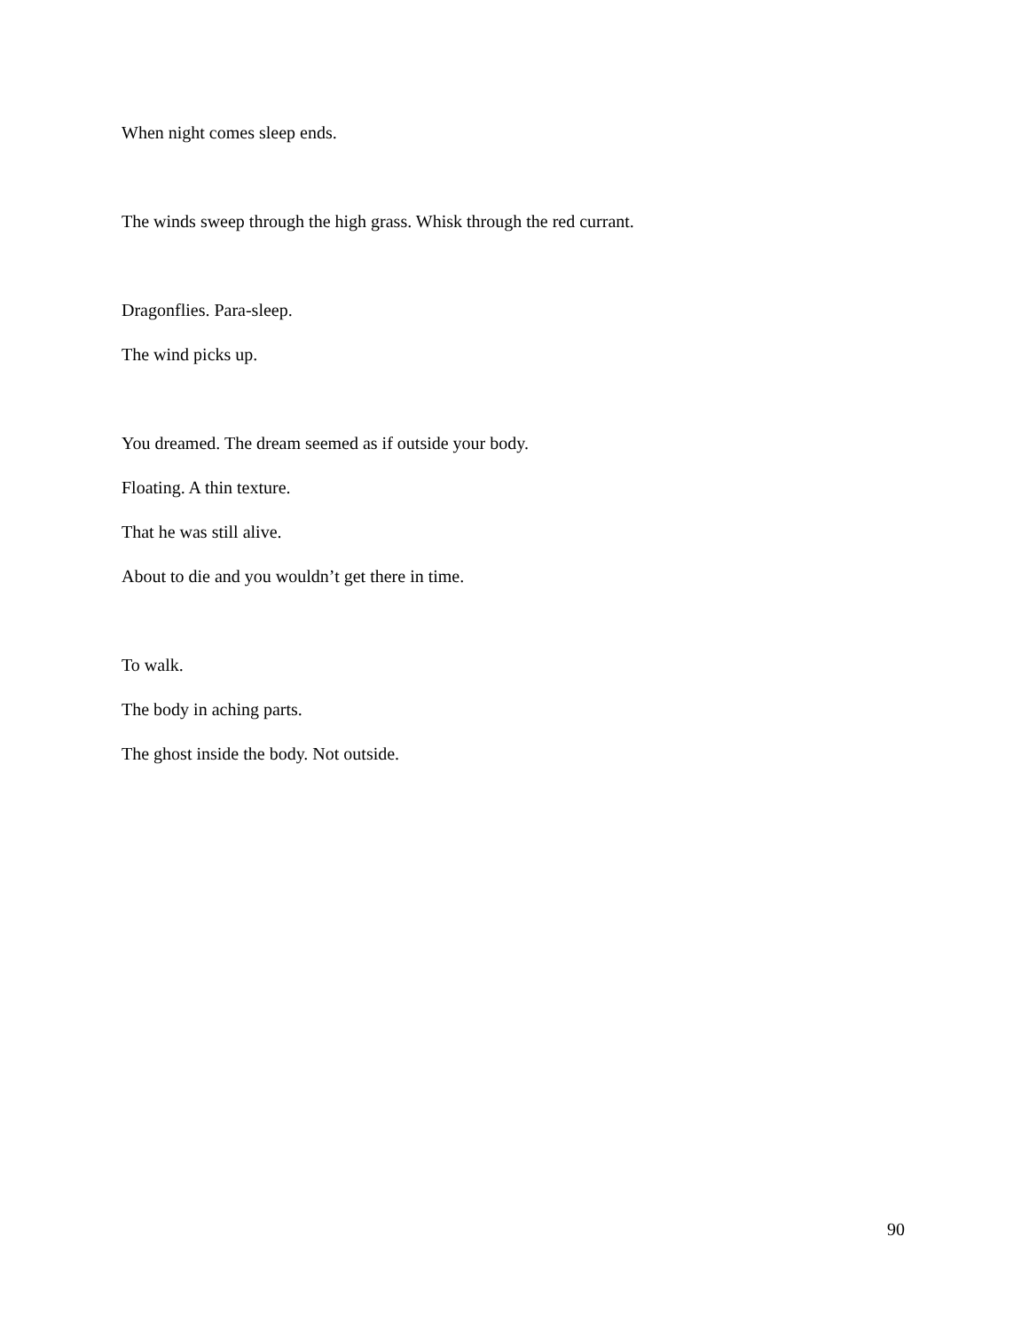When night comes sleep ends.
The winds sweep through the high grass. Whisk through the red currant.
Dragonflies. Para-sleep.
The wind picks up.
You dreamed. The dream seemed as if outside your body.
Floating. A thin texture.
That he was still alive.
About to die and you wouldn’t get there in time.
To walk.
The body in aching parts.
The ghost inside the body. Not outside.
90